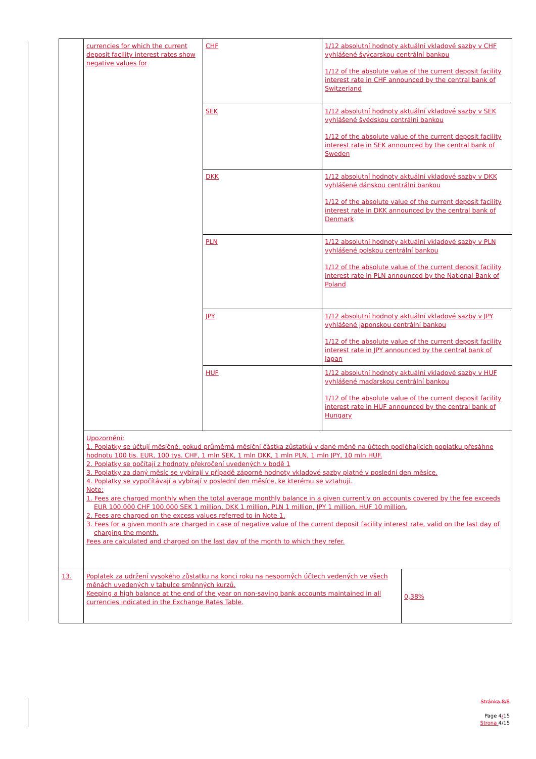| | currencies for which the current deposit facility interest rates show negative values for | CHF | 1/12 absolutní hodnoty aktuální vkladové sazby v CHF vyhlášené švýcarskou centrální bankou 1/12 of the absolute value of the current deposit facility interest rate in CHF announced by the central bank of Switzerland | |
| | | SEK | 1/12 absolutní hodnoty aktuální vkladové sazby v SEK vyhlášené švédskou centrální bankou 1/12 of the absolute value of the current deposit facility interest rate in SEK announced by the central bank of Sweden | |
| | | DKK | 1/12 absolutní hodnoty aktuální vkladové sazby v DKK vyhlášené dánskou centrální bankou 1/12 of the absolute value of the current deposit facility interest rate in DKK announced by the central bank of Denmark | |
| | | PLN | 1/12 absolutní hodnoty aktuální vkladové sazby v PLN vyhlášené polskou centrální bankou 1/12 of the absolute value of the current deposit facility interest rate in PLN announced by the National Bank of Poland | |
| | | JPY | 1/12 absolutní hodnoty aktuální vkladové sazby v JPY vyhlášené japonskou centrální bankou 1/12 of the absolute value of the current deposit facility interest rate in JPY announced by the central bank of Japan | |
| | | HUF | 1/12 absolutní hodnoty aktuální vkladové sazby v HUF vyhlášené maďarskou centrální bankou 1/12 of the absolute value of the current deposit facility interest rate in HUF announced by the central bank of Hungary | |
| | Upozornění: 1. Poplatky se účtují měsíčně, pokud průměrná měsíční částka zůstatků v dané měně na účtech podléhajících poplatku přesáhne hodnotu 100 tis. EUR, 100 tys. CHF, 1 mln SEK, 1 mln DKK, 1 mln PLN, 1 mln JPY, 10 mln HUF. 2. Poplatky se počítají z hodnoty překročení uvedených v bodě 1 3. Poplatky za daný měsíc se vybírají v případě záporné hodnoty vkladové sazby platné v poslední den měsíce. 4. Poplatky se vypočítávají a vybírají v poslední den měsíce, ke kterému se vztahují. Note: 1. Fees are charged monthly when the total average monthly balance in a given currently on accounts covered by the fee exceeds EUR 100,000 CHF 100,000 SEK 1 million, DKK 1 million, PLN 1 million, JPY 1 million, HUF 10 million. 2. Fees are charged on the excess values referred to in Note 1. 3. Fees for a given month are charged in case of negative value of the current deposit facility interest rate, valid on the last day of charging the month. Fees are calculated and charged on the last day of the month to which they refer. | | | |
| 13. | Poplatek za udržení vysokého zůstatku na konci roku na nesporných účtech vedených ve všech měnách uvedených v tabulce směnných kurzů. Keeping a high balance at the end of the year on non-saving bank accounts maintained in all currencies indicated in the Exchange Rates Table. | | | 0,38% |
Stránka 8/8
Page 4/15
Strona 4/15